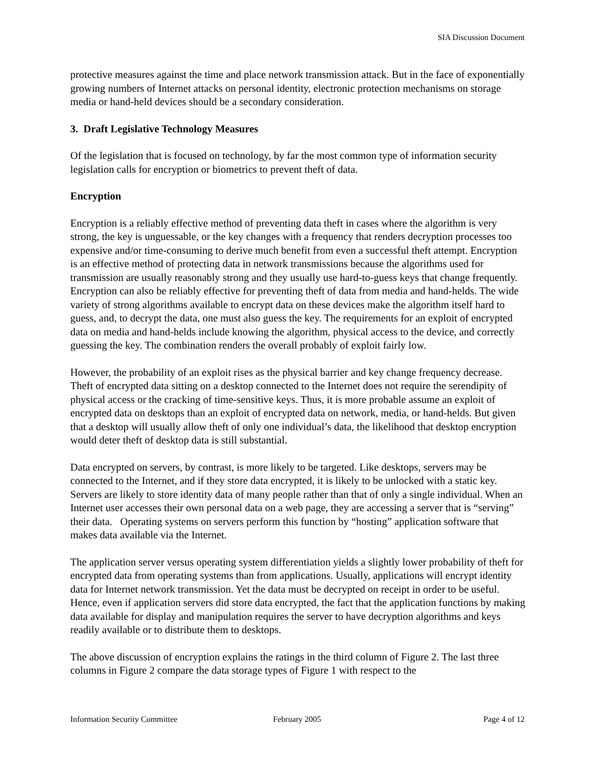SIA Discussion Document
protective measures against the time and place network transmission attack. But in the face of exponentially growing numbers of Internet attacks on personal identity, electronic protection mechanisms on storage media or hand-held devices should be a secondary consideration.
3. Draft Legislative Technology Measures
Of the legislation that is focused on technology, by far the most common type of information security legislation calls for encryption or biometrics to prevent theft of data.
Encryption
Encryption is a reliably effective method of preventing data theft in cases where the algorithm is very strong, the key is unguessable, or the key changes with a frequency that renders decryption processes too expensive and/or time-consuming to derive much benefit from even a successful theft attempt. Encryption is an effective method of protecting data in network transmissions because the algorithms used for transmission are usually reasonably strong and they usually use hard-to-guess keys that change frequently. Encryption can also be reliably effective for preventing theft of data from media and hand-helds. The wide variety of strong algorithms available to encrypt data on these devices make the algorithm itself hard to guess, and, to decrypt the data, one must also guess the key. The requirements for an exploit of encrypted data on media and hand-helds include knowing the algorithm, physical access to the device, and correctly guessing the key. The combination renders the overall probably of exploit fairly low.
However, the probability of an exploit rises as the physical barrier and key change frequency decrease. Theft of encrypted data sitting on a desktop connected to the Internet does not require the serendipity of physical access or the cracking of time-sensitive keys. Thus, it is more probable assume an exploit of encrypted data on desktops than an exploit of encrypted data on network, media, or hand-helds. But given that a desktop will usually allow theft of only one individual’s data, the likelihood that desktop encryption would deter theft of desktop data is still substantial.
Data encrypted on servers, by contrast, is more likely to be targeted. Like desktops, servers may be connected to the Internet, and if they store data encrypted, it is likely to be unlocked with a static key. Servers are likely to store identity data of many people rather than that of only a single individual. When an Internet user accesses their own personal data on a web page, they are accessing a server that is “serving” their data. Operating systems on servers perform this function by “hosting” application software that makes data available via the Internet.
The application server versus operating system differentiation yields a slightly lower probability of theft for encrypted data from operating systems than from applications. Usually, applications will encrypt identity data for Internet network transmission. Yet the data must be decrypted on receipt in order to be useful. Hence, even if application servers did store data encrypted, the fact that the application functions by making data available for display and manipulation requires the server to have decryption algorithms and keys readily available or to distribute them to desktops.
The above discussion of encryption explains the ratings in the third column of Figure 2. The last three columns in Figure 2 compare the data storage types of Figure 1 with respect to the
Information Security Committee February 2005 Page 4 of 12